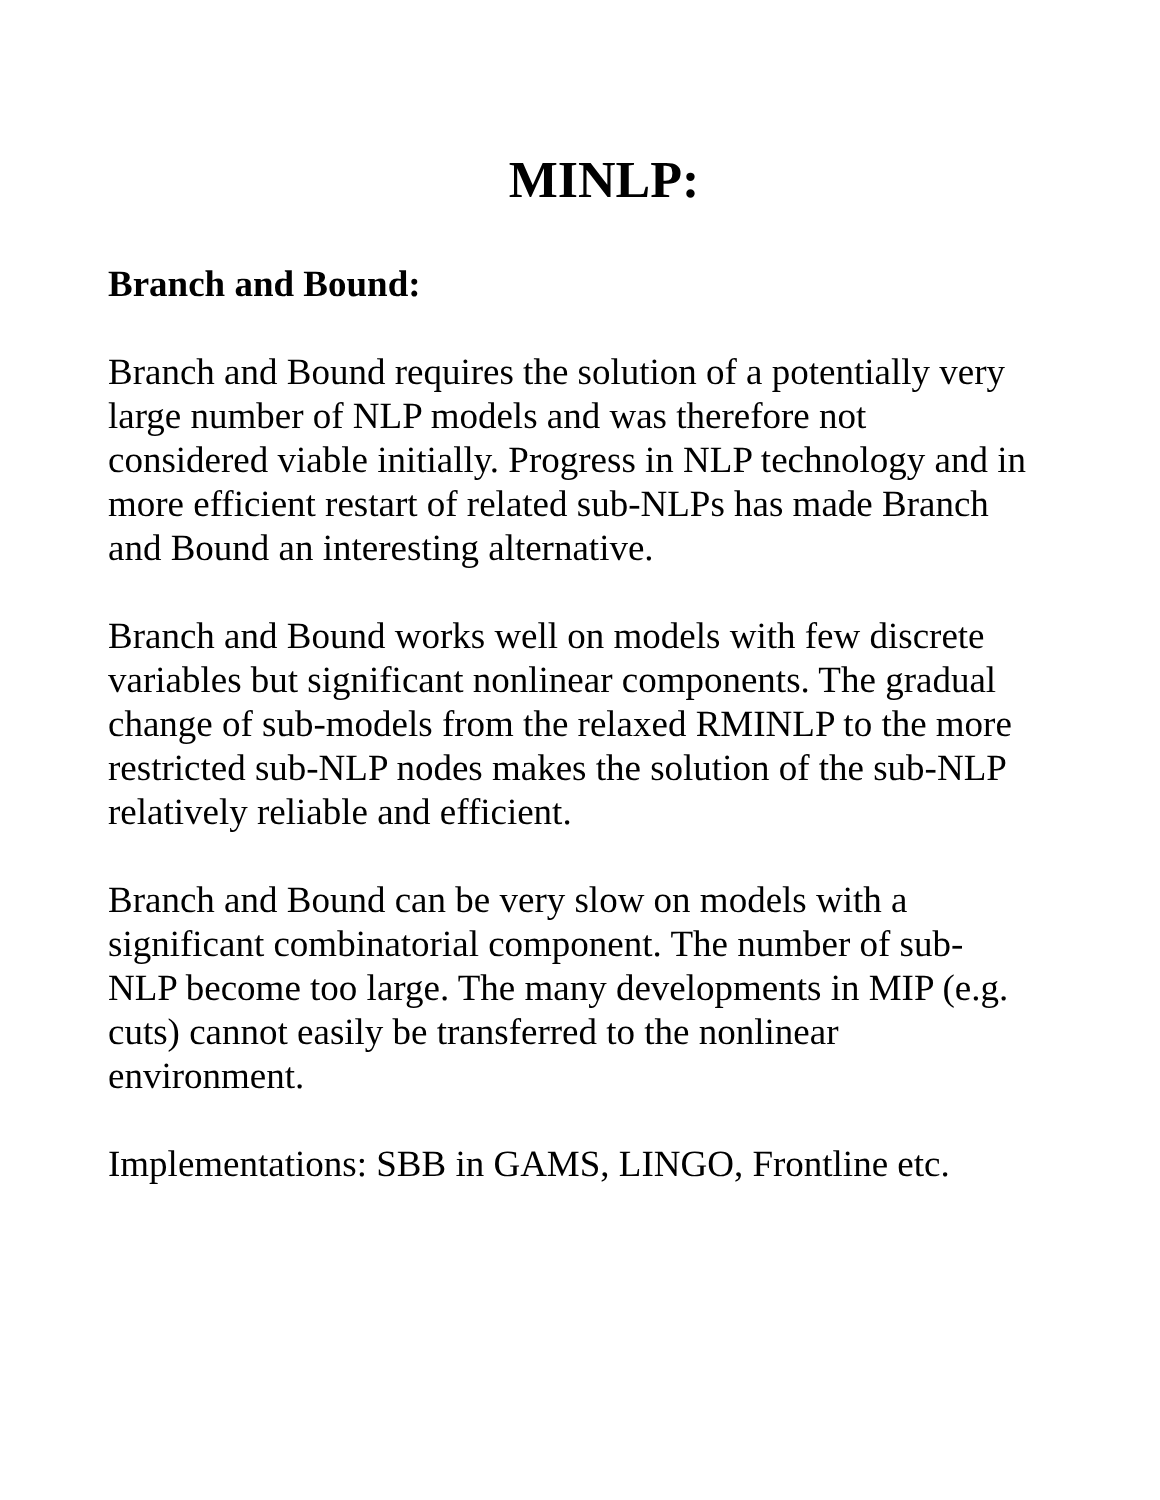MINLP:
Branch and Bound:
Branch and Bound requires the solution of a potentially very
large number of NLP models and was therefore not
considered viable initially. Progress in NLP technology and in
more efficient restart of related sub-NLPs has made Branch
and Bound an interesting alternative.
Branch and Bound works well on models with few discrete
variables but significant nonlinear components. The gradual
change of sub-models from the relaxed RMINLP to the more
restricted sub-NLP nodes makes the solution of the sub-NLP
relatively reliable and efficient.
Branch and Bound can be very slow on models with a
significant combinatorial component. The number of sub-
NLP become too large. The many developments in MIP (e.g.
cuts) cannot easily be transferred to the nonlinear
environment.
Implementations: SBB in GAMS, LINGO, Frontline etc.